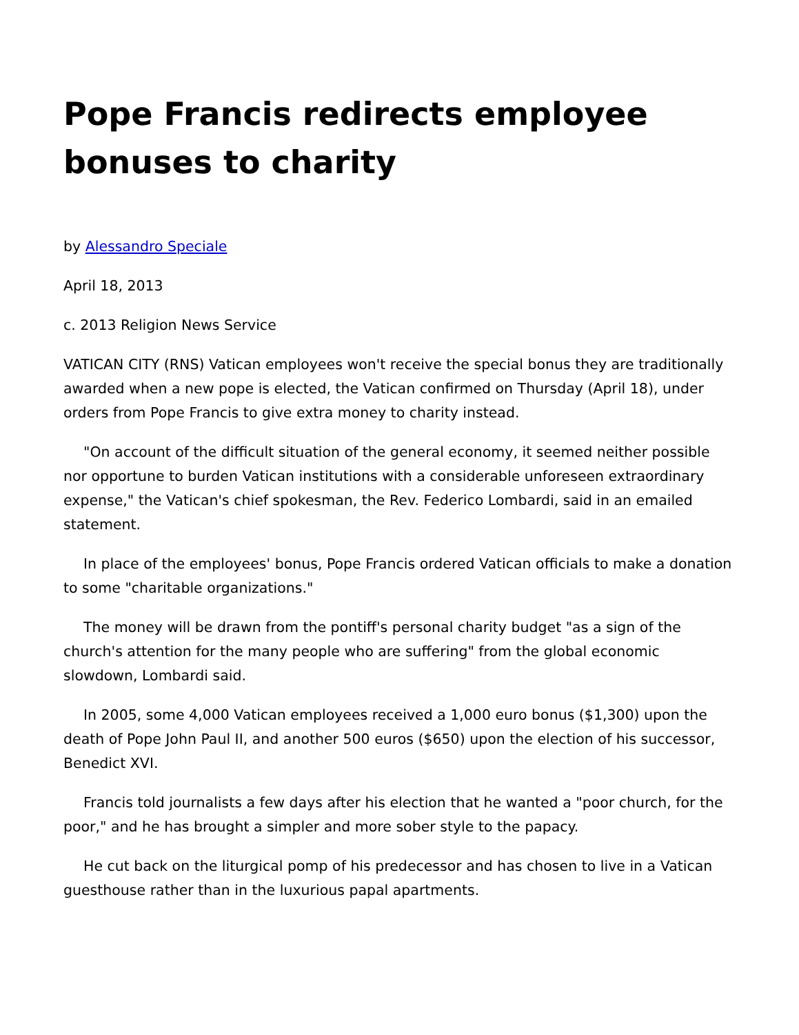Pope Francis redirects employee bonuses to charity
by Alessandro Speciale
April 18, 2013
c. 2013 Religion News Service
VATICAN CITY (RNS) Vatican employees won't receive the special bonus they are traditionally awarded when a new pope is elected, the Vatican confirmed on Thursday (April 18), under orders from Pope Francis to give extra money to charity instead.
"On account of the difficult situation of the general economy, it seemed neither possible nor opportune to burden Vatican institutions with a considerable unforeseen extraordinary expense," the Vatican's chief spokesman, the Rev. Federico Lombardi, said in an emailed statement.
In place of the employees' bonus, Pope Francis ordered Vatican officials to make a donation to some "charitable organizations."
The money will be drawn from the pontiff's personal charity budget "as a sign of the church's attention for the many people who are suffering" from the global economic slowdown, Lombardi said.
In 2005, some 4,000 Vatican employees received a 1,000 euro bonus ($1,300) upon the death of Pope John Paul II, and another 500 euros ($650) upon the election of his successor, Benedict XVI.
Francis told journalists a few days after his election that he wanted a "poor church, for the poor," and he has brought a simpler and more sober style to the papacy.
He cut back on the liturgical pomp of his predecessor and has chosen to live in a Vatican guesthouse rather than in the luxurious papal apartments.